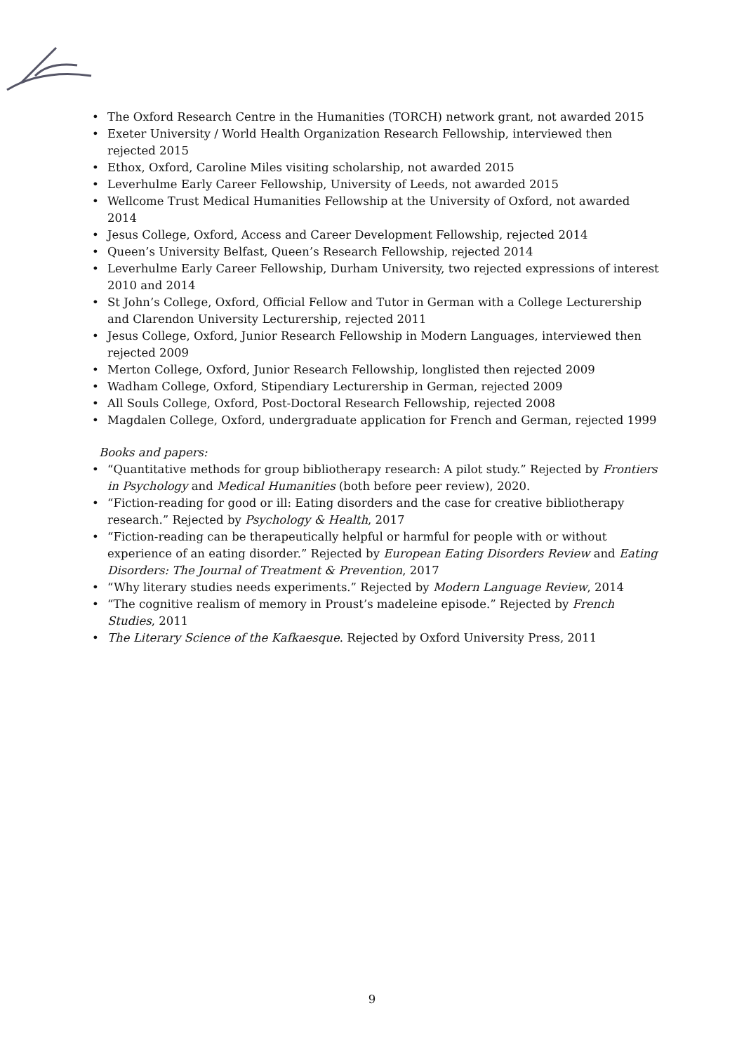• The Oxford Research Centre in the Humanities (TORCH) network grant, not awarded 2015
• Exeter University / World Health Organization Research Fellowship, interviewed then rejected 2015
• Ethox, Oxford, Caroline Miles visiting scholarship, not awarded 2015
• Leverhulme Early Career Fellowship, University of Leeds, not awarded 2015
• Wellcome Trust Medical Humanities Fellowship at the University of Oxford, not awarded 2014
• Jesus College, Oxford, Access and Career Development Fellowship, rejected 2014
• Queen’s University Belfast, Queen’s Research Fellowship, rejected 2014
• Leverhulme Early Career Fellowship, Durham University, two rejected expressions of interest 2010 and 2014
• St John’s College, Oxford, Official Fellow and Tutor in German with a College Lecturership and Clarendon University Lecturership, rejected 2011
• Jesus College, Oxford, Junior Research Fellowship in Modern Languages, interviewed then rejected 2009
• Merton College, Oxford, Junior Research Fellowship, longlisted then rejected 2009
• Wadham College, Oxford, Stipendiary Lecturership in German, rejected 2009
• All Souls College, Oxford, Post-Doctoral Research Fellowship, rejected 2008
• Magdalen College, Oxford, undergraduate application for French and German, rejected 1999
Books and papers:
• “Quantitative methods for group bibliotherapy research: A pilot study.” Rejected by Frontiers in Psychology and Medical Humanities (both before peer review), 2020.
• “Fiction-reading for good or ill: Eating disorders and the case for creative bibliotherapy research.” Rejected by Psychology & Health, 2017
• “Fiction-reading can be therapeutically helpful or harmful for people with or without experience of an eating disorder.” Rejected by European Eating Disorders Review and Eating Disorders: The Journal of Treatment & Prevention, 2017
• “Why literary studies needs experiments.” Rejected by Modern Language Review, 2014
• “The cognitive realism of memory in Proust’s madeleine episode.” Rejected by French Studies, 2011
• The Literary Science of the Kafkaesque. Rejected by Oxford University Press, 2011
9